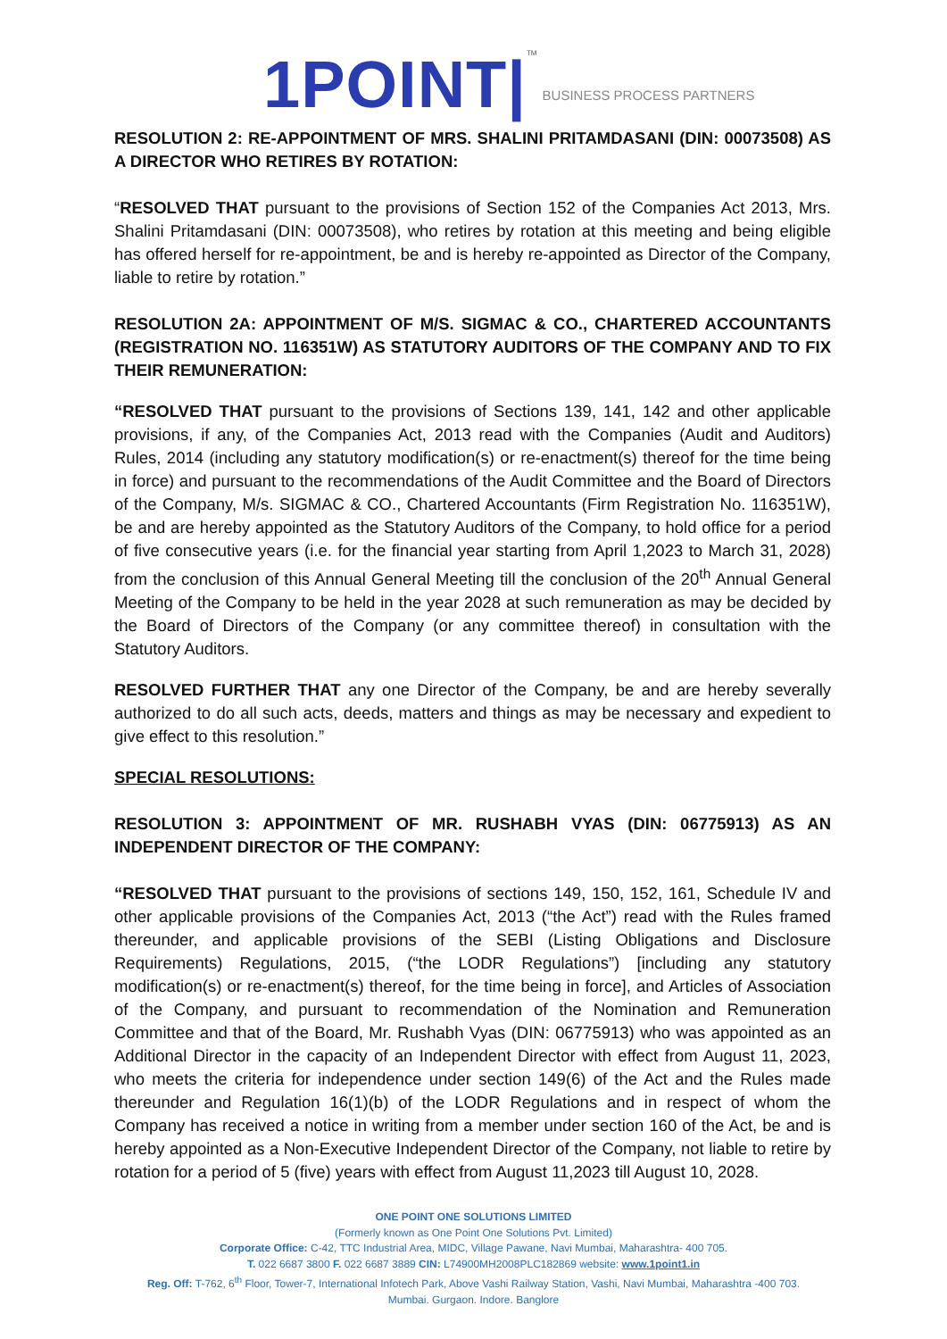1POINT| TM BUSINESS PROCESS PARTNERS
RESOLUTION 2: RE-APPOINTMENT OF MRS. SHALINI PRITAMDASANI (DIN: 00073508) AS A DIRECTOR WHO RETIRES BY ROTATION:
“RESOLVED THAT pursuant to the provisions of Section 152 of the Companies Act 2013, Mrs. Shalini Pritamdasani (DIN: 00073508), who retires by rotation at this meeting and being eligible has offered herself for re-appointment, be and is hereby re-appointed as Director of the Company, liable to retire by rotation.”
RESOLUTION 2A: APPOINTMENT OF M/S. SIGMAC & CO., CHARTERED ACCOUNTANTS (REGISTRATION NO. 116351W) AS STATUTORY AUDITORS OF THE COMPANY AND TO FIX THEIR REMUNERATION:
“RESOLVED THAT pursuant to the provisions of Sections 139, 141, 142 and other applicable provisions, if any, of the Companies Act, 2013 read with the Companies (Audit and Auditors) Rules, 2014 (including any statutory modification(s) or re-enactment(s) thereof for the time being in force) and pursuant to the recommendations of the Audit Committee and the Board of Directors of the Company, M/s. SIGMAC & CO., Chartered Accountants (Firm Registration No. 116351W), be and are hereby appointed as the Statutory Auditors of the Company, to hold office for a period of five consecutive years (i.e. for the financial year starting from April 1,2023 to March 31, 2028) from the conclusion of this Annual General Meeting till the conclusion of the 20<sup>th</sup> Annual General Meeting of the Company to be held in the year 2028 at such remuneration as may be decided by the Board of Directors of the Company (or any committee thereof) in consultation with the Statutory Auditors.
RESOLVED FURTHER THAT any one Director of the Company, be and are hereby severally authorized to do all such acts, deeds, matters and things as may be necessary and expedient to give effect to this resolution.”
SPECIAL RESOLUTIONS:
RESOLUTION 3: APPOINTMENT OF MR. RUSHABH VYAS (DIN: 06775913) AS AN INDEPENDENT DIRECTOR OF THE COMPANY:
“RESOLVED THAT pursuant to the provisions of sections 149, 150, 152, 161, Schedule IV and other applicable provisions of the Companies Act, 2013 (“the Act”) read with the Rules framed thereunder, and applicable provisions of the SEBI (Listing Obligations and Disclosure Requirements) Regulations, 2015, (“the LODR Regulations”) [including any statutory modification(s) or re-enactment(s) thereof, for the time being in force], and Articles of Association of the Company, and pursuant to recommendation of the Nomination and Remuneration Committee and that of the Board, Mr. Rushabh Vyas (DIN: 06775913) who was appointed as an Additional Director in the capacity of an Independent Director with effect from August 11, 2023, who meets the criteria for independence under section 149(6) of the Act and the Rules made thereunder and Regulation 16(1)(b) of the LODR Regulations and in respect of whom the Company has received a notice in writing from a member under section 160 of the Act, be and is hereby appointed as a Non-Executive Independent Director of the Company, not liable to retire by rotation for a period of 5 (five) years with effect from August 11,2023 till August 10, 2028.
ONE POINT ONE SOLUTIONS LIMITED
(Formerly known as One Point One Solutions Pvt. Limited)
Corporate Office: C-42, TTC Industrial Area, MIDC, Village Pawane, Navi Mumbai, Maharashtra- 400 705.
T. 022 6687 3800 F. 022 6687 3889 CIN: L74900MH2008PLC182869 website: www.1point1.in
Reg. Off: T-762, 6<sup>th</sup> Floor, Tower-7, International Infotech Park, Above Vashi Railway Station, Vashi, Navi Mumbai, Maharashtra -400 703.
Mumbai. Gurgaon. Indore. Banglore